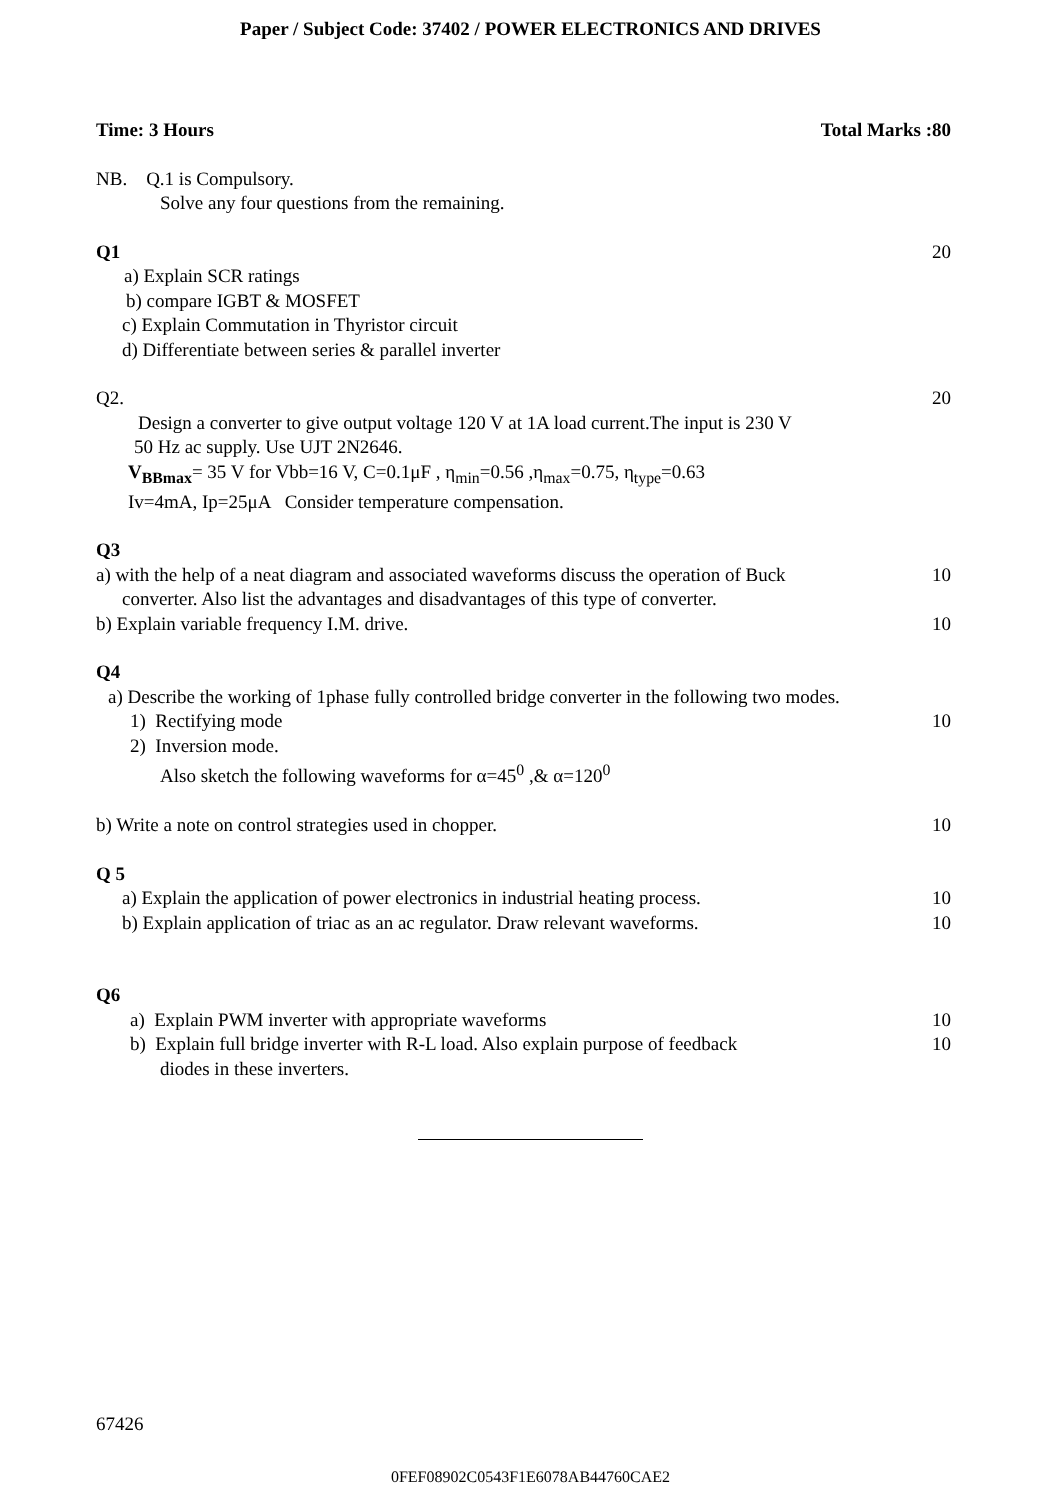Paper / Subject Code: 37402 / POWER ELECTRONICS AND DRIVES
Time: 3 Hours Total Marks :80
NB. Q.1 is Compulsory.
Solve any four questions from the remaining.
Q1 20
a) Explain SCR ratings
b) compare IGBT & MOSFET
c) Explain Commutation in Thyristor circuit
d) Differentiate between series & parallel inverter
Q2. 20
Design a converter to give output voltage 120 V at 1A load current.The input is 230 V
50 Hz ac supply. Use UJT 2N2646.
V<sub>BBmax</sub>= 35 V for Vbb=16 V, C=0.1μF , η<sub>min</sub>=0.56 ,η<sub>max</sub>=0.75, η<sub>type</sub>=0.63
Iv=4mA, Ip=25μA Consider temperature compensation.
Q3
a) with the help of a neat diagram and associated waveforms discuss the operation of Buck 10
converter. Also list the advantages and disadvantages of this type of converter.
b) Explain variable frequency I.M. drive. 10
Q4
a) Describe the working of 1phase fully controlled bridge converter in the following two modes.
1) Rectifying mode 10
2) Inversion mode.
Also sketch the following waveforms for α=45<sup>0</sup> ,& α=120<sup>0</sup>
b) Write a note on control strategies used in chopper. 10
Q 5
a) Explain the application of power electronics in industrial heating process. 10
b) Explain application of triac as an ac regulator. Draw relevant waveforms. 10
Q6
a) Explain PWM inverter with appropriate waveforms 10
b) Explain full bridge inverter with R-L load. Also explain purpose of feedback 10
diodes in these inverters.
67426
0FEF08902C0543F1E6078AB44760CAE2